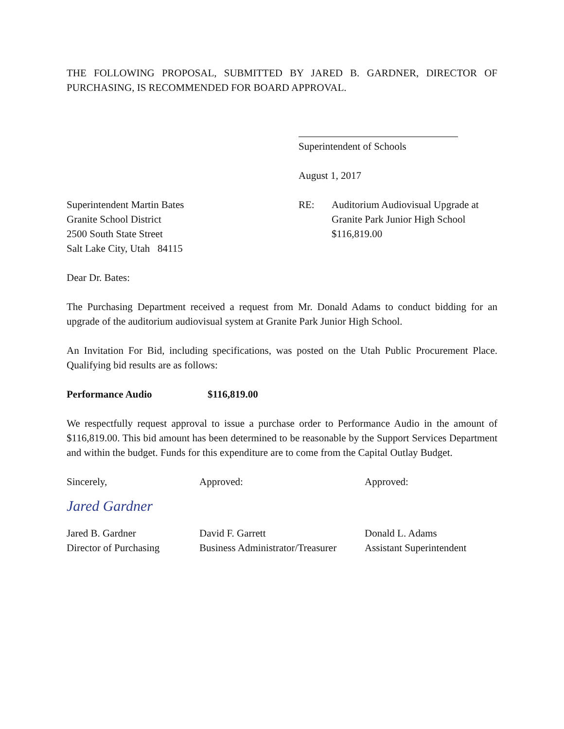THE FOLLOWING PROPOSAL, SUBMITTED BY JARED B. GARDNER, DIRECTOR OF PURCHASING, IS RECOMMENDED FOR BOARD APPROVAL.
Superintendent of Schools
August 1, 2017
Superintendent Martin Bates
Granite School District
2500 South State Street
Salt Lake City, Utah 84115
RE: Auditorium Audiovisual Upgrade at
Granite Park Junior High School
$116,819.00
Dear Dr. Bates:
The Purchasing Department received a request from Mr. Donald Adams to conduct bidding for an upgrade of the auditorium audiovisual system at Granite Park Junior High School.
An Invitation For Bid, including specifications, was posted on the Utah Public Procurement Place. Qualifying bid results are as follows:
Performance Audio $116,819.00
We respectfully request approval to issue a purchase order to Performance Audio in the amount of $116,819.00. This bid amount has been determined to be reasonable by the Support Services Department and within the budget. Funds for this expenditure are to come from the Capital Outlay Budget.
Sincerely,
Jared Gardner
Jared B. Gardner
Director of Purchasing
Approved:
David F. Garrett
Business Administrator/Treasurer
Approved:
Donald L. Adams
Assistant Superintendent